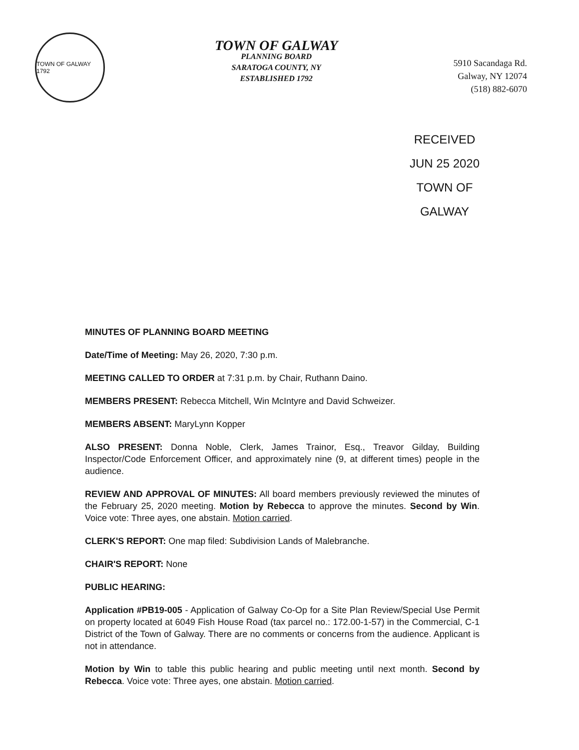TOWN OF GALWAY 1792
TOWN OF GALWAY
PLANNING BOARD
SARATOGA COUNTY, NY
ESTABLISHED 1792
5910 Sacandaga Rd.
Galway, NY 12074
(518) 882-6070
RECEIVED
JUN 25 2020
TOWN OF GALWAY
MINUTES OF PLANNING BOARD MEETING
Date/Time of Meeting: May 26, 2020, 7:30 p.m.
MEETING CALLED TO ORDER at 7:31 p.m. by Chair, Ruthann Daino.
MEMBERS PRESENT: Rebecca Mitchell, Win McIntyre and David Schweizer.
MEMBERS ABSENT: MaryLynn Kopper
ALSO PRESENT: Donna Noble, Clerk, James Trainor, Esq., Treavor Gilday, Building Inspector/Code Enforcement Officer, and approximately nine (9, at different times) people in the audience.
REVIEW AND APPROVAL OF MINUTES: All board members previously reviewed the minutes of the February 25, 2020 meeting. Motion by Rebecca to approve the minutes. Second by Win. Voice vote: Three ayes, one abstain. Motion carried.
CLERK'S REPORT: One map filed: Subdivision Lands of Malebranche.
CHAIR'S REPORT: None
PUBLIC HEARING:
Application #PB19-005 - Application of Galway Co-Op for a Site Plan Review/Special Use Permit on property located at 6049 Fish House Road (tax parcel no.: 172.00-1-57) in the Commercial, C-1 District of the Town of Galway. There are no comments or concerns from the audience. Applicant is not in attendance.
Motion by Win to table this public hearing and public meeting until next month. Second by Rebecca. Voice vote: Three ayes, one abstain. Motion carried.